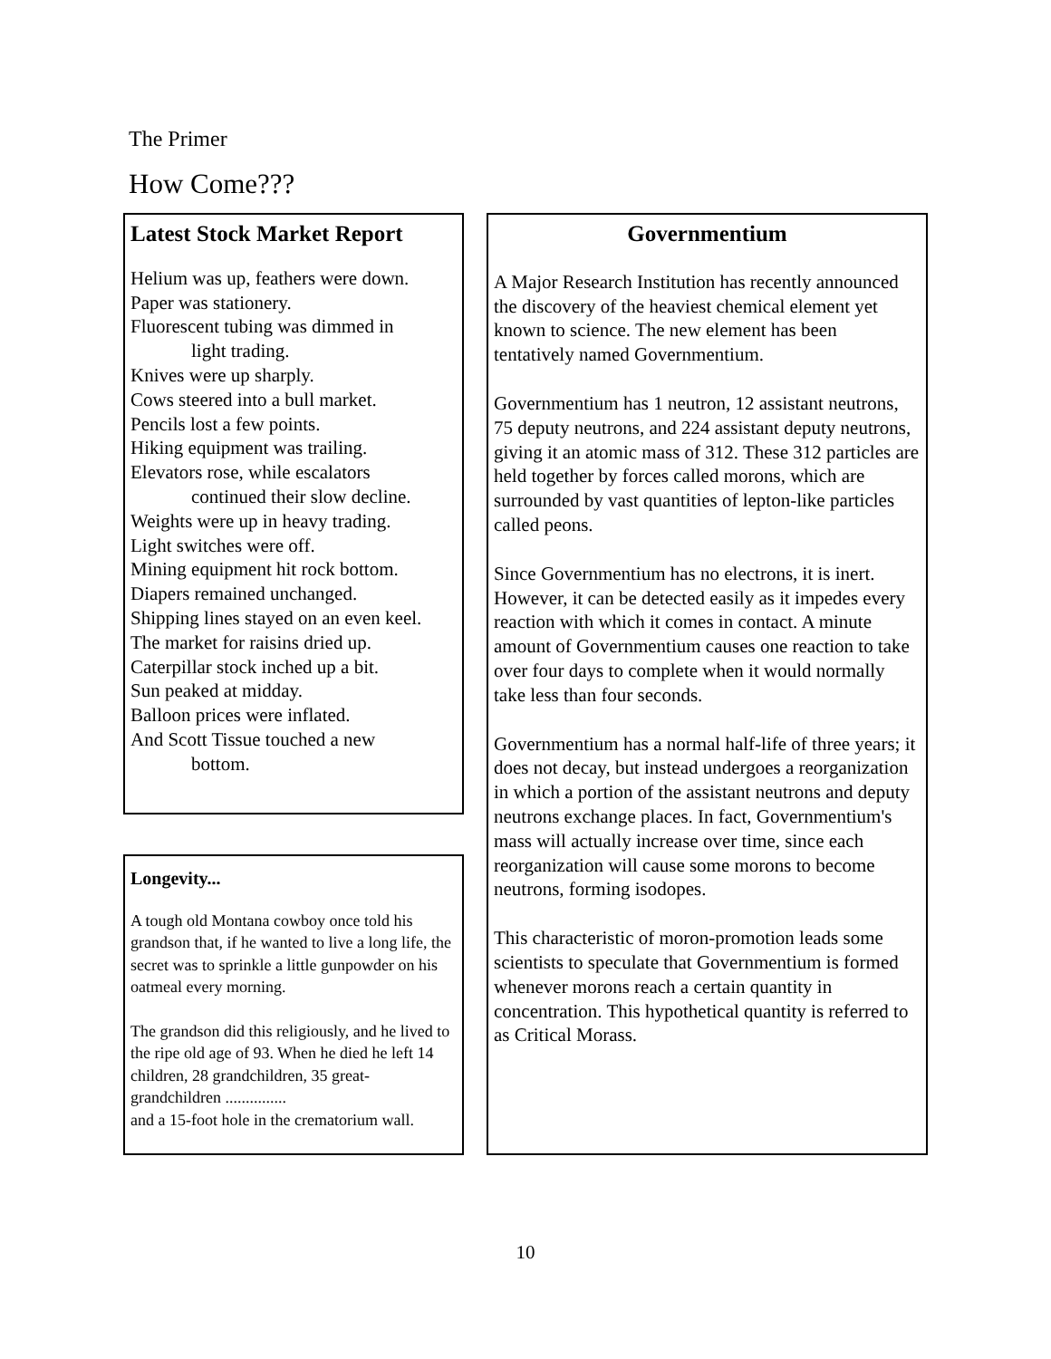The Primer
How Come???
Latest Stock Market Report
Helium was up, feathers were down.
Paper was stationery.
Fluorescent tubing was dimmed in
light trading.
Knives were up sharply.
Cows steered into a bull market.
Pencils lost a few points.
Hiking equipment was trailing.
Elevators rose, while escalators
continued their slow decline.
Weights were up in heavy trading.
Light switches were off.
Mining equipment hit rock bottom.
Diapers remained unchanged.
Shipping lines stayed on an even keel.
The market for raisins dried up.
Caterpillar stock inched up a bit.
Sun peaked at midday.
Balloon prices were inflated.
And Scott Tissue touched a new
bottom.
Longevity...
A tough old Montana cowboy once told his grandson that, if he wanted to live a long life, the secret was to sprinkle a little gunpowder on his oatmeal every morning.
The grandson did this religiously, and he lived to the ripe old age of 93. When he died he left 14 children, 28 grandchildren, 35 great-grandchildren ...............
and a 15-foot hole in the crematorium wall.
Governmentium
A Major Research Institution has recently announced the discovery of the heaviest chemical element yet known to science. The new element has been tentatively named Governmentium.
Governmentium has 1 neutron, 12 assistant neutrons, 75 deputy neutrons, and 224 assistant deputy neutrons, giving it an atomic mass of 312. These 312 particles are held together by forces called morons, which are surrounded by vast quantities of lepton-like particles called peons.
Since Governmentium has no electrons, it is inert. However, it can be detected easily as it impedes every reaction with which it comes in contact. A minute amount of Governmentium causes one reaction to take over four days to complete when it would normally take less than four seconds.
Governmentium has a normal half-life of three years; it does not decay, but instead undergoes a reorganization in which a portion of the assistant neutrons and deputy neutrons exchange places. In fact, Governmentium's mass will actually increase over time, since each reorganization will cause some morons to become neutrons, forming isodopes.
This characteristic of moron-promotion leads some scientists to speculate that Governmentium is formed whenever morons reach a certain quantity in concentration. This hypothetical quantity is referred to as Critical Morass.
10